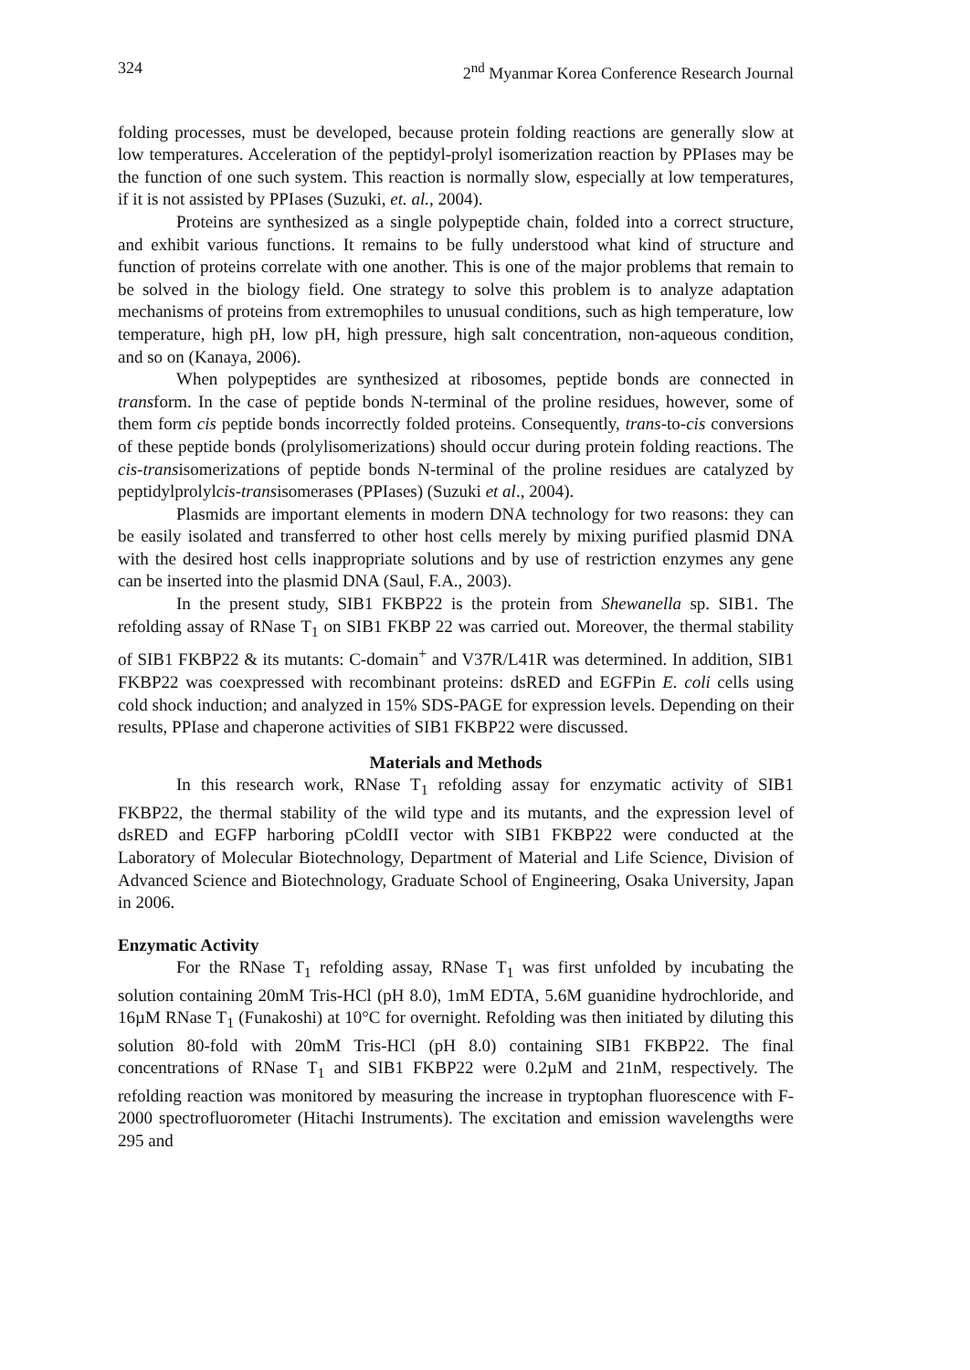324 2<sup>nd</sup> Myanmar Korea Conference Research Journal
folding processes, must be developed, because protein folding reactions are generally slow at low temperatures. Acceleration of the peptidyl-prolyl isomerization reaction by PPIases may be the function of one such system. This reaction is normally slow, especially at low temperatures, if it is not assisted by PPIases (Suzuki, et. al., 2004).
Proteins are synthesized as a single polypeptide chain, folded into a correct structure, and exhibit various functions. It remains to be fully understood what kind of structure and function of proteins correlate with one another. This is one of the major problems that remain to be solved in the biology field. One strategy to solve this problem is to analyze adaptation mechanisms of proteins from extremophiles to unusual conditions, such as high temperature, low temperature, high pH, low pH, high pressure, high salt concentration, non-aqueous condition, and so on (Kanaya, 2006).
When polypeptides are synthesized at ribosomes, peptide bonds are connected in transform. In the case of peptide bonds N-terminal of the proline residues, however, some of them form cis peptide bonds incorrectly folded proteins. Consequently, trans-to-cis conversions of these peptide bonds (prolylisomerizations) should occur during protein folding reactions. The cis-transisomerizations of peptide bonds N-terminal of the proline residues are catalyzed by peptidylprolylcis-transisomerases (PPIases) (Suzuki et al., 2004).
Plasmids are important elements in modern DNA technology for two reasons: they can be easily isolated and transferred to other host cells merely by mixing purified plasmid DNA with the desired host cells inappropriate solutions and by use of restriction enzymes any gene can be inserted into the plasmid DNA (Saul, F.A., 2003).
In the present study, SIB1 FKBP22 is the protein from Shewanella sp. SIB1. The refolding assay of RNase T<sub>1</sub> on SIB1 FKBP 22 was carried out. Moreover, the thermal stability of SIB1 FKBP22 & its mutants: C-domain<sup>+</sup> and V37R/L41R was determined. In addition, SIB1 FKBP22 was coexpressed with recombinant proteins: dsRED and EGFPin E. coli cells using cold shock induction; and analyzed in 15% SDS-PAGE for expression levels. Depending on their results, PPIase and chaperone activities of SIB1 FKBP22 were discussed.
Materials and Methods
In this research work, RNase T<sub>1</sub> refolding assay for enzymatic activity of SIB1 FKBP22, the thermal stability of the wild type and its mutants, and the expression level of dsRED and EGFP harboring pColdII vector with SIB1 FKBP22 were conducted at the Laboratory of Molecular Biotechnology, Department of Material and Life Science, Division of Advanced Science and Biotechnology, Graduate School of Engineering, Osaka University, Japan in 2006.
Enzymatic Activity
For the RNase T<sub>1</sub> refolding assay, RNase T<sub>1</sub> was first unfolded by incubating the solution containing 20mM Tris-HCl (pH 8.0), 1mM EDTA, 5.6M guanidine hydrochloride, and 16µM RNase T<sub>1</sub> (Funakoshi) at 10°C for overnight. Refolding was then initiated by diluting this solution 80-fold with 20mM Tris-HCl (pH 8.0) containing SIB1 FKBP22. The final concentrations of RNase T<sub>1</sub> and SIB1 FKBP22 were 0.2µM and 21nM, respectively. The refolding reaction was monitored by measuring the increase in tryptophan fluorescence with F-2000 spectrofluorometer (Hitachi Instruments). The excitation and emission wavelengths were 295 and